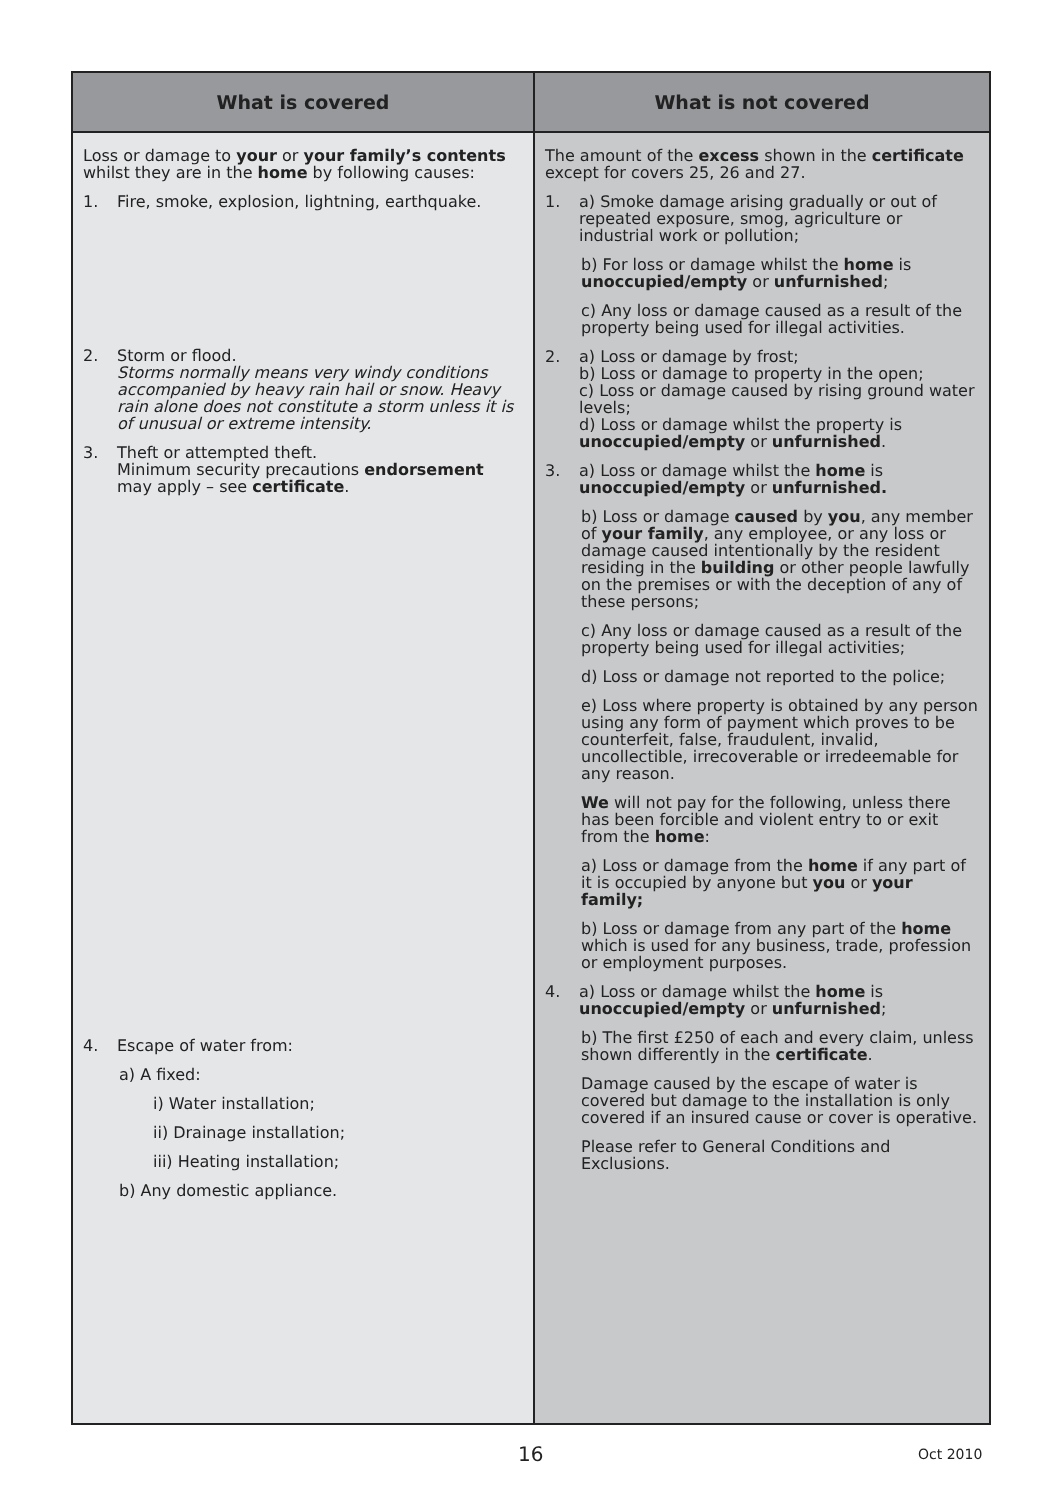| What is covered | What is not covered |
| --- | --- |
| Loss or damage to your or your family’s contents whilst they are in the home by following causes: 1. Fire, smoke, explosion, lightning, earthquake. 2. Storm or flood. Storms normally means very windy conditions accompanied by heavy rain hail or snow. Heavy rain alone does not constitute a storm unless it is of unusual or extreme intensity. 3. Theft or attempted theft. Minimum security precautions endorsement may apply – see certificate . 4. Escape of water from: a) A fixed: i) Water installation; ii) Drainage installation; iii) Heating installation; b) Any domestic appliance. | The amount of the excess shown in the certificate except for covers 25, 26 and 27. 1. a) Smoke damage arising gradually or out of repeated exposure, smog, agriculture or industrial work or pollution; b) For loss or damage whilst the home is unoccupied/empty or unfurnished ; c) Any loss or damage caused as a result of the property being used for illegal activities. 2. a) Loss or damage by frost; b) Loss or damage to property in the open; c) Loss or damage caused by rising ground water levels; d) Loss or damage whilst the property is unoccupied/empty or unfurnished . 3. a) Loss or damage whilst the home is unoccupied/empty or unfurnished. b) Loss or damage caused by you , any member of your family , any employee, or any loss or damage caused intentionally by the resident residing in the building or other people lawfully on the premises or with the deception of any of these persons; c) Any loss or damage caused as a result of the property being used for illegal activities; d) Loss or damage not reported to the police; e) Loss where property is obtained by any person using any form of payment which proves to be counterfeit, false, fraudulent, invalid, uncollectible, irrecoverable or irredeemable for any reason. We will not pay for the following, unless there has been forcible and violent entry to or exit from the home : a) Loss or damage from the home if any part of it is occupied by anyone but you or your family; b) Loss or damage from any part of the home which is used for any business, trade, profession or employment purposes. 4. a) Loss or damage whilst the home is unoccupied/empty or unfurnished ; b) The first £250 of each and every claim, unless shown differently in the certificate . Damage caused by the escape of water is covered but damage to the installation is only covered if an insured cause or cover is operative. Please refer to General Conditions and Exclusions. |
16 Oct 2010